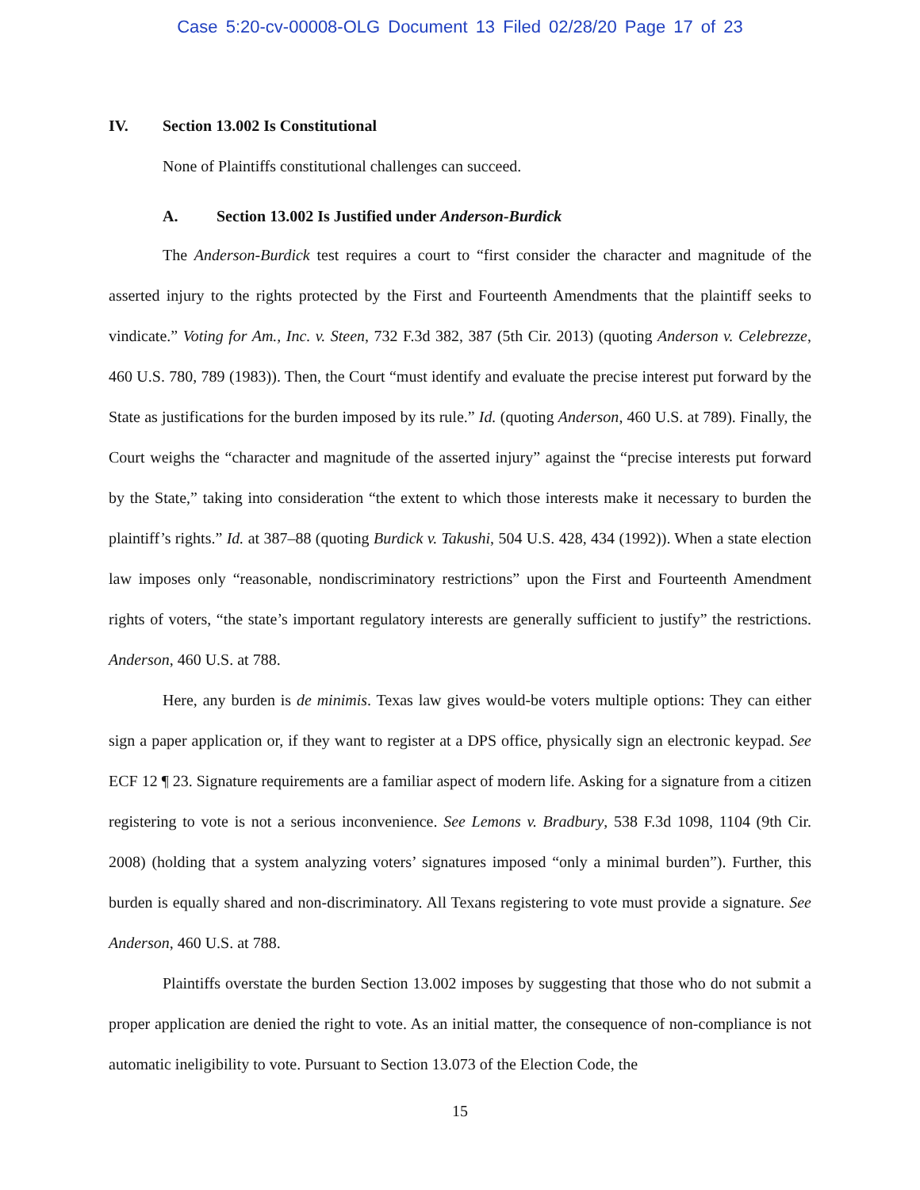Case 5:20-cv-00008-OLG Document 13 Filed 02/28/20 Page 17 of 23
IV. Section 13.002 Is Constitutional
None of Plaintiffs constitutional challenges can succeed.
A. Section 13.002 Is Justified under Anderson-Burdick
The Anderson-Burdick test requires a court to “first consider the character and magnitude of the asserted injury to the rights protected by the First and Fourteenth Amendments that the plaintiff seeks to vindicate.” Voting for Am., Inc. v. Steen, 732 F.3d 382, 387 (5th Cir. 2013) (quoting Anderson v. Celebrezze, 460 U.S. 780, 789 (1983)). Then, the Court “must identify and evaluate the precise interest put forward by the State as justifications for the burden imposed by its rule.” Id. (quoting Anderson, 460 U.S. at 789). Finally, the Court weighs the “character and magnitude of the asserted injury” against the “precise interests put forward by the State,” taking into consideration “the extent to which those interests make it necessary to burden the plaintiff’s rights.” Id. at 387–88 (quoting Burdick v. Takushi, 504 U.S. 428, 434 (1992)). When a state election law imposes only “reasonable, nondiscriminatory restrictions” upon the First and Fourteenth Amendment rights of voters, “the state’s important regulatory interests are generally sufficient to justify” the restrictions. Anderson, 460 U.S. at 788.
Here, any burden is de minimis. Texas law gives would-be voters multiple options: They can either sign a paper application or, if they want to register at a DPS office, physically sign an electronic keypad. See ECF 12 ¶ 23. Signature requirements are a familiar aspect of modern life. Asking for a signature from a citizen registering to vote is not a serious inconvenience. See Lemons v. Bradbury, 538 F.3d 1098, 1104 (9th Cir. 2008) (holding that a system analyzing voters’ signatures imposed “only a minimal burden”). Further, this burden is equally shared and non-discriminatory. All Texans registering to vote must provide a signature. See Anderson, 460 U.S. at 788.
Plaintiffs overstate the burden Section 13.002 imposes by suggesting that those who do not submit a proper application are denied the right to vote. As an initial matter, the consequence of non-compliance is not automatic ineligibility to vote. Pursuant to Section 13.073 of the Election Code, the
15